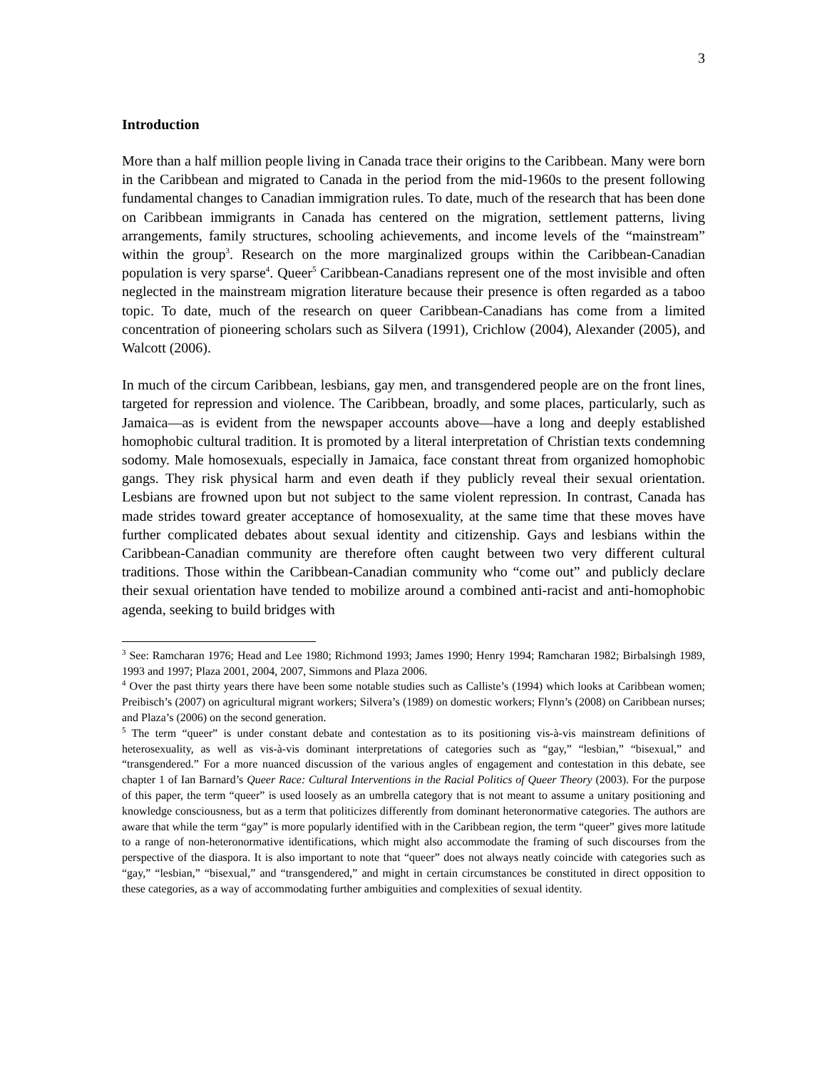3
Introduction
More than a half million people living in Canada trace their origins to the Caribbean. Many were born in the Caribbean and migrated to Canada in the period from the mid-1960s to the present following fundamental changes to Canadian immigration rules. To date, much of the research that has been done on Caribbean immigrants in Canada has centered on the migration, settlement patterns, living arrangements, family structures, schooling achievements, and income levels of the “mainstream” within the group<sup>3</sup>. Research on the more marginalized groups within the Caribbean-Canadian population is very sparse<sup>4</sup>. Queer<sup>5</sup> Caribbean-Canadians represent one of the most invisible and often neglected in the mainstream migration literature because their presence is often regarded as a taboo topic. To date, much of the research on queer Caribbean-Canadians has come from a limited concentration of pioneering scholars such as Silvera (1991), Crichlow (2004), Alexander (2005), and Walcott (2006).
In much of the circum Caribbean, lesbians, gay men, and transgendered people are on the front lines, targeted for repression and violence. The Caribbean, broadly, and some places, particularly, such as Jamaica—as is evident from the newspaper accounts above—have a long and deeply established homophobic cultural tradition. It is promoted by a literal interpretation of Christian texts condemning sodomy. Male homosexuals, especially in Jamaica, face constant threat from organized homophobic gangs. They risk physical harm and even death if they publicly reveal their sexual orientation. Lesbians are frowned upon but not subject to the same violent repression. In contrast, Canada has made strides toward greater acceptance of homosexuality, at the same time that these moves have further complicated debates about sexual identity and citizenship. Gays and lesbians within the Caribbean-Canadian community are therefore often caught between two very different cultural traditions. Those within the Caribbean-Canadian community who “come out” and publicly declare their sexual orientation have tended to mobilize around a combined anti-racist and anti-homophobic agenda, seeking to build bridges with
<sup>3</sup> See: Ramcharan 1976; Head and Lee 1980; Richmond 1993; James 1990; Henry 1994; Ramcharan 1982; Birbalsingh 1989, 1993 and 1997; Plaza 2001, 2004, 2007, Simmons and Plaza 2006.
<sup>4</sup> Over the past thirty years there have been some notable studies such as Calliste’s (1994) which looks at Caribbean women; Preibisch’s (2007) on agricultural migrant workers; Silvera’s (1989) on domestic workers; Flynn’s (2008) on Caribbean nurses; and Plaza’s (2006) on the second generation.
<sup>5</sup> The term “queer” is under constant debate and contestation as to its positioning vis-à-vis mainstream definitions of heterosexuality, as well as vis-à-vis dominant interpretations of categories such as “gay,” “lesbian,” “bisexual,” and “transgendered.” For a more nuanced discussion of the various angles of engagement and contestation in this debate, see chapter 1 of Ian Barnard’s Queer Race: Cultural Interventions in the Racial Politics of Queer Theory (2003). For the purpose of this paper, the term “queer” is used loosely as an umbrella category that is not meant to assume a unitary positioning and knowledge consciousness, but as a term that politicizes differently from dominant heteronormative categories. The authors are aware that while the term “gay” is more popularly identified with in the Caribbean region, the term “queer” gives more latitude to a range of non-heteronormative identifications, which might also accommodate the framing of such discourses from the perspective of the diaspora. It is also important to note that “queer” does not always neatly coincide with categories such as “gay,” “lesbian,” “bisexual,” and “transgendered,” and might in certain circumstances be constituted in direct opposition to these categories, as a way of accommodating further ambiguities and complexities of sexual identity.